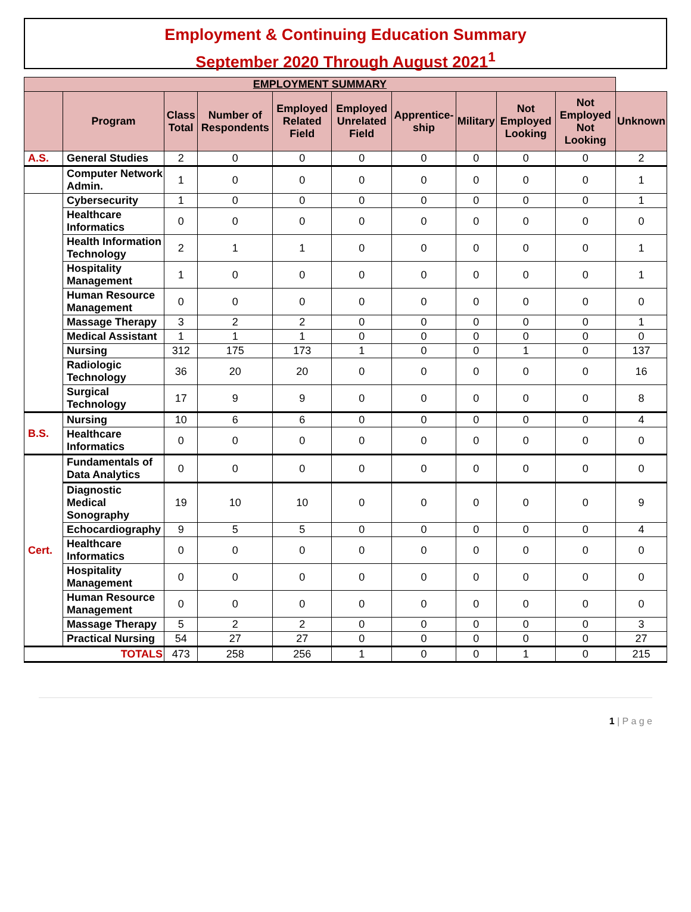Employment & Continuing Education Summary
September 2020 Through August 2021<sup>1</sup>
| EMPLOYMENT SUMMARY | | | | | | | | | | |
| --- | --- | --- | --- | --- | --- | --- | --- | --- | --- | --- |
| | Program | Class Total | Number of Respondents | Employed Related Field | Employed Unrelated Field | Apprentice-ship | Military | Not Employed Looking | Not Employed Not Looking | Unknown |
| A.S. | General Studies | 2 | 0 | 0 | 0 | 0 | 0 | 0 | 0 | 2 |
| | Computer Network Admin. | 1 | 0 | 0 | 0 | 0 | 0 | 0 | 0 | 1 |
| | Cybersecurity | 1 | 0 | 0 | 0 | 0 | 0 | 0 | 0 | 1 |
| | Healthcare Informatics | 0 | 0 | 0 | 0 | 0 | 0 | 0 | 0 | 0 |
| | Health Information Technology | 2 | 1 | 1 | 0 | 0 | 0 | 0 | 0 | 1 |
| | Hospitality Management | 1 | 0 | 0 | 0 | 0 | 0 | 0 | 0 | 1 |
| | Human Resource Management | 0 | 0 | 0 | 0 | 0 | 0 | 0 | 0 | 0 |
| | Massage Therapy | 3 | 2 | 2 | 0 | 0 | 0 | 0 | 0 | 1 |
| | Medical Assistant | 1 | 1 | 1 | 0 | 0 | 0 | 0 | 0 | 0 |
| | Nursing | 312 | 175 | 173 | 1 | 0 | 0 | 1 | 0 | 137 |
| | Radiologic Technology | 36 | 20 | 20 | 0 | 0 | 0 | 0 | 0 | 16 |
| | Surgical Technology | 17 | 9 | 9 | 0 | 0 | 0 | 0 | 0 | 8 |
| B.S. | Nursing | 10 | 6 | 6 | 0 | 0 | 0 | 0 | 0 | 4 |
| | Healthcare Informatics | 0 | 0 | 0 | 0 | 0 | 0 | 0 | 0 | 0 |
| Cert. | Fundamentals of Data Analytics | 0 | 0 | 0 | 0 | 0 | 0 | 0 | 0 | 0 |
| | Diagnostic Medical Sonography | 19 | 10 | 10 | 0 | 0 | 0 | 0 | 0 | 9 |
| | Echocardiography | 9 | 5 | 5 | 0 | 0 | 0 | 0 | 0 | 4 |
| | Healthcare Informatics | 0 | 0 | 0 | 0 | 0 | 0 | 0 | 0 | 0 |
| | Hospitality Management | 0 | 0 | 0 | 0 | 0 | 0 | 0 | 0 | 0 |
| | Human Resource Management | 0 | 0 | 0 | 0 | 0 | 0 | 0 | 0 | 0 |
| | Massage Therapy | 5 | 2 | 2 | 0 | 0 | 0 | 0 | 0 | 3 |
| | Practical Nursing | 54 | 27 | 27 | 0 | 0 | 0 | 0 | 0 | 27 |
| TOTALS | | 473 | 258 | 256 | 1 | 0 | 0 | 1 | 0 | 215 |
1 | P a g e